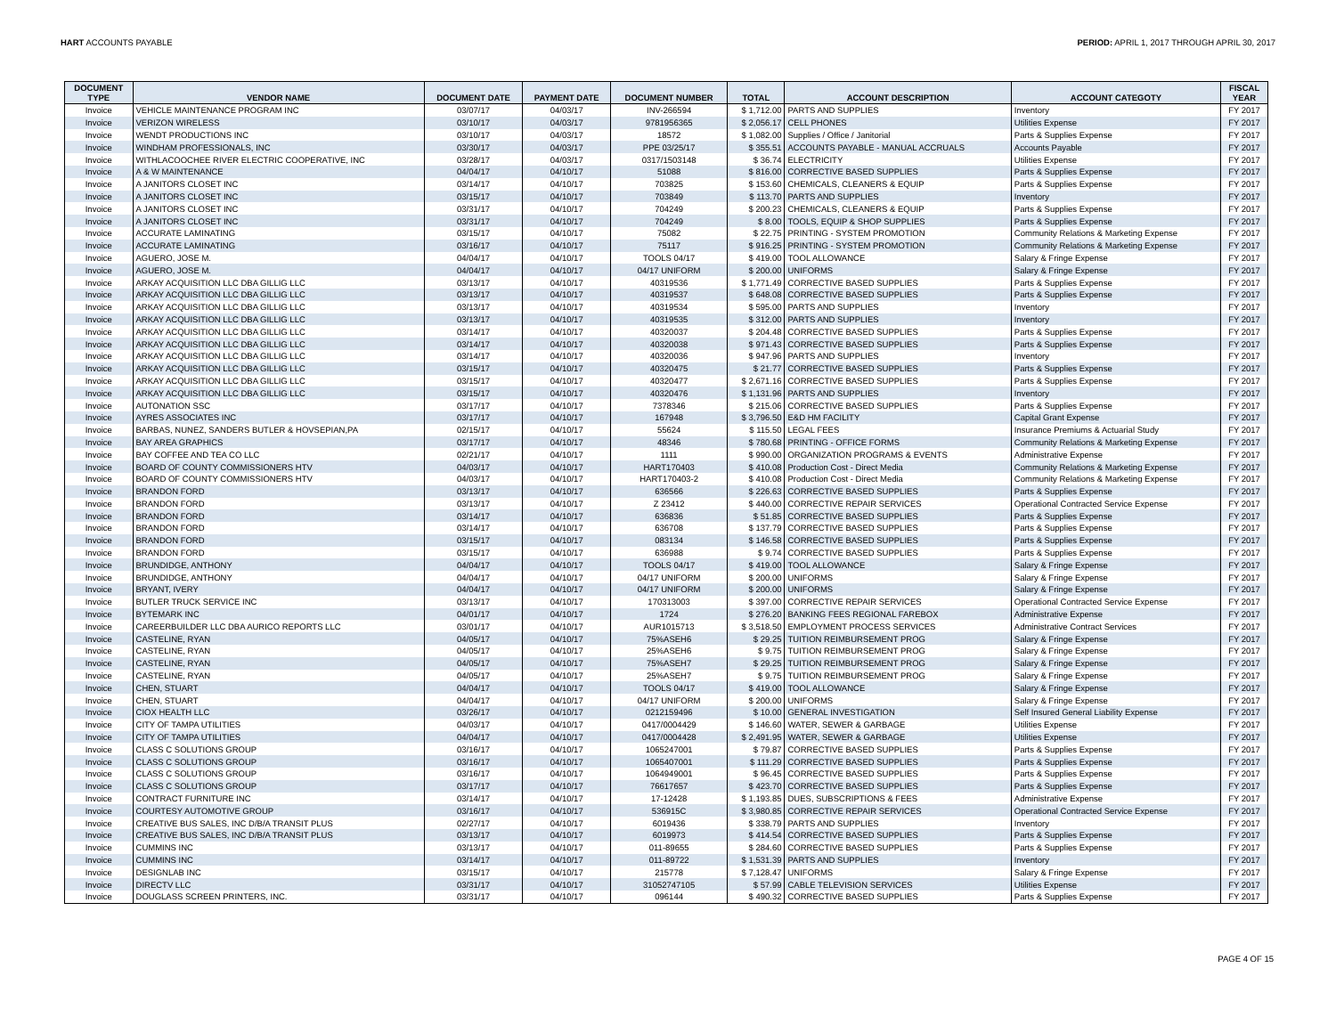HART ACCOUNTS PAYABLE PERIOD: APRIL 1, 2017 THROUGH APRIL 30, 2017
| DOCUMENT TYPE | VENDOR NAME | DOCUMENT DATE | PAYMENT DATE | DOCUMENT NUMBER | TOTAL | ACCOUNT DESCRIPTION | ACCOUNT CATEGOTY | FISCAL YEAR |
| --- | --- | --- | --- | --- | --- | --- | --- | --- |
| Invoice | VEHICLE MAINTENANCE PROGRAM INC | 03/07/17 | 04/03/17 | INV-266594 | $ 1,712.00 | PARTS AND SUPPLIES | Inventory | FY 2017 |
| Invoice | VERIZON WIRELESS | 03/10/17 | 04/03/17 | 9781956365 | $ 2,056.17 | CELL PHONES | Utilities Expense | FY 2017 |
| Invoice | WENDT PRODUCTIONS INC | 03/10/17 | 04/03/17 | 18572 | $ 1,082.00 | Supplies / Office / Janitorial | Parts & Supplies Expense | FY 2017 |
| Invoice | WINDHAM PROFESSIONALS, INC | 03/30/17 | 04/03/17 | PPE 03/25/17 | $ 355.51 | ACCOUNTS PAYABLE - MANUAL ACCRUALS | Accounts Payable | FY 2017 |
| Invoice | WITHLACOOCHEE RIVER ELECTRIC COOPERATIVE, INC | 03/28/17 | 04/03/17 | 0317/1503148 | $ 36.74 | ELECTRICITY | Utilities Expense | FY 2017 |
| Invoice | A & W MAINTENANCE | 04/04/17 | 04/10/17 | 51088 | $ 816.00 | CORRECTIVE BASED SUPPLIES | Parts & Supplies Expense | FY 2017 |
| Invoice | A JANITORS CLOSET INC | 03/14/17 | 04/10/17 | 703825 | $ 153.60 | CHEMICALS, CLEANERS & EQUIP | Parts & Supplies Expense | FY 2017 |
| Invoice | A JANITORS CLOSET INC | 03/15/17 | 04/10/17 | 703849 | $ 113.70 | PARTS AND SUPPLIES | Inventory | FY 2017 |
| Invoice | A JANITORS CLOSET INC | 03/31/17 | 04/10/17 | 704249 | $ 200.23 | CHEMICALS, CLEANERS & EQUIP | Parts & Supplies Expense | FY 2017 |
| Invoice | A JANITORS CLOSET INC | 03/31/17 | 04/10/17 | 704249 | $ 8.00 | TOOLS, EQUIP & SHOP SUPPLIES | Parts & Supplies Expense | FY 2017 |
| Invoice | ACCURATE LAMINATING | 03/15/17 | 04/10/17 | 75082 | $ 22.75 | PRINTING - SYSTEM PROMOTION | Community Relations & Marketing Expense | FY 2017 |
| Invoice | ACCURATE LAMINATING | 03/16/17 | 04/10/17 | 75117 | $ 916.25 | PRINTING - SYSTEM PROMOTION | Community Relations & Marketing Expense | FY 2017 |
| Invoice | AGUERO, JOSE M. | 04/04/17 | 04/10/17 | TOOLS 04/17 | $ 419.00 | TOOL ALLOWANCE | Salary & Fringe Expense | FY 2017 |
| Invoice | AGUERO, JOSE M. | 04/04/17 | 04/10/17 | 04/17 UNIFORM | $ 200.00 | UNIFORMS | Salary & Fringe Expense | FY 2017 |
| Invoice | ARKAY ACQUISITION LLC DBA GILLIG LLC | 03/13/17 | 04/10/17 | 40319536 | $ 1,771.49 | CORRECTIVE BASED SUPPLIES | Parts & Supplies Expense | FY 2017 |
| Invoice | ARKAY ACQUISITION LLC DBA GILLIG LLC | 03/13/17 | 04/10/17 | 40319537 | $ 648.08 | CORRECTIVE BASED SUPPLIES | Parts & Supplies Expense | FY 2017 |
| Invoice | ARKAY ACQUISITION LLC DBA GILLIG LLC | 03/13/17 | 04/10/17 | 40319534 | $ 595.00 | PARTS AND SUPPLIES | Inventory | FY 2017 |
| Invoice | ARKAY ACQUISITION LLC DBA GILLIG LLC | 03/13/17 | 04/10/17 | 40319535 | $ 312.00 | PARTS AND SUPPLIES | Inventory | FY 2017 |
| Invoice | ARKAY ACQUISITION LLC DBA GILLIG LLC | 03/14/17 | 04/10/17 | 40320037 | $ 204.48 | CORRECTIVE BASED SUPPLIES | Parts & Supplies Expense | FY 2017 |
| Invoice | ARKAY ACQUISITION LLC DBA GILLIG LLC | 03/14/17 | 04/10/17 | 40320038 | $ 971.43 | CORRECTIVE BASED SUPPLIES | Parts & Supplies Expense | FY 2017 |
| Invoice | ARKAY ACQUISITION LLC DBA GILLIG LLC | 03/14/17 | 04/10/17 | 40320036 | $ 947.96 | PARTS AND SUPPLIES | Inventory | FY 2017 |
| Invoice | ARKAY ACQUISITION LLC DBA GILLIG LLC | 03/15/17 | 04/10/17 | 40320475 | $ 21.77 | CORRECTIVE BASED SUPPLIES | Parts & Supplies Expense | FY 2017 |
| Invoice | ARKAY ACQUISITION LLC DBA GILLIG LLC | 03/15/17 | 04/10/17 | 40320477 | $ 2,671.16 | CORRECTIVE BASED SUPPLIES | Parts & Supplies Expense | FY 2017 |
| Invoice | ARKAY ACQUISITION LLC DBA GILLIG LLC | 03/15/17 | 04/10/17 | 40320476 | $ 1,131.96 | PARTS AND SUPPLIES | Inventory | FY 2017 |
| Invoice | AUTONATION SSC | 03/17/17 | 04/10/17 | 7378346 | $ 215.06 | CORRECTIVE BASED SUPPLIES | Parts & Supplies Expense | FY 2017 |
| Invoice | AYRES ASSOCIATES INC | 03/17/17 | 04/10/17 | 167948 | $ 3,796.50 | E&D HM FACILITY | Capital Grant Expense | FY 2017 |
| Invoice | BARBAS, NUNEZ, SANDERS BUTLER & HOVSEPIAN,PA | 02/15/17 | 04/10/17 | 55624 | $ 115.50 | LEGAL FEES | Insurance Premiums & Actuarial Study | FY 2017 |
| Invoice | BAY AREA GRAPHICS | 03/17/17 | 04/10/17 | 48346 | $ 780.68 | PRINTING - OFFICE FORMS | Community Relations & Marketing Expense | FY 2017 |
| Invoice | BAY COFFEE AND TEA CO LLC | 02/21/17 | 04/10/17 | 1111 | $ 990.00 | ORGANIZATION PROGRAMS & EVENTS | Administrative Expense | FY 2017 |
| Invoice | BOARD OF COUNTY COMMISSIONERS HTV | 04/03/17 | 04/10/17 | HART170403 | $ 410.08 | Production Cost - Direct Media | Community Relations & Marketing Expense | FY 2017 |
| Invoice | BOARD OF COUNTY COMMISSIONERS HTV | 04/03/17 | 04/10/17 | HART170403-2 | $ 410.08 | Production Cost - Direct Media | Community Relations & Marketing Expense | FY 2017 |
| Invoice | BRANDON FORD | 03/13/17 | 04/10/17 | 636566 | $ 226.63 | CORRECTIVE BASED SUPPLIES | Parts & Supplies Expense | FY 2017 |
| Invoice | BRANDON FORD | 03/13/17 | 04/10/17 | Z 23412 | $ 440.00 | CORRECTIVE REPAIR SERVICES | Operational Contracted Service Expense | FY 2017 |
| Invoice | BRANDON FORD | 03/14/17 | 04/10/17 | 636836 | $ 51.85 | CORRECTIVE BASED SUPPLIES | Parts & Supplies Expense | FY 2017 |
| Invoice | BRANDON FORD | 03/14/17 | 04/10/17 | 636708 | $ 137.79 | CORRECTIVE BASED SUPPLIES | Parts & Supplies Expense | FY 2017 |
| Invoice | BRANDON FORD | 03/15/17 | 04/10/17 | 083134 | $ 146.58 | CORRECTIVE BASED SUPPLIES | Parts & Supplies Expense | FY 2017 |
| Invoice | BRANDON FORD | 03/15/17 | 04/10/17 | 636988 | $ 9.74 | CORRECTIVE BASED SUPPLIES | Parts & Supplies Expense | FY 2017 |
| Invoice | BRUNDIDGE, ANTHONY | 04/04/17 | 04/10/17 | TOOLS 04/17 | $ 419.00 | TOOL ALLOWANCE | Salary & Fringe Expense | FY 2017 |
| Invoice | BRUNDIDGE, ANTHONY | 04/04/17 | 04/10/17 | 04/17 UNIFORM | $ 200.00 | UNIFORMS | Salary & Fringe Expense | FY 2017 |
| Invoice | BRYANT, IVERY | 04/04/17 | 04/10/17 | 04/17 UNIFORM | $ 200.00 | UNIFORMS | Salary & Fringe Expense | FY 2017 |
| Invoice | BUTLER TRUCK SERVICE INC | 03/13/17 | 04/10/17 | 170313003 | $ 397.00 | CORRECTIVE REPAIR SERVICES | Operational Contracted Service Expense | FY 2017 |
| Invoice | BYTEMARK INC | 04/01/17 | 04/10/17 | 1724 | $ 276.20 | BANKING FEES REGIONAL FAREBOX | Administrative Expense | FY 2017 |
| Invoice | CAREERBUILDER LLC DBA AURICO REPORTS LLC | 03/01/17 | 04/10/17 | AUR1015713 | $ 3,518.50 | EMPLOYMENT PROCESS SERVICES | Administrative Contract Services | FY 2017 |
| Invoice | CASTELINE, RYAN | 04/05/17 | 04/10/17 | 75%ASEH6 | $ 29.25 | TUITION REIMBURSEMENT PROG | Salary & Fringe Expense | FY 2017 |
| Invoice | CASTELINE, RYAN | 04/05/17 | 04/10/17 | 25%ASEH6 | $ 9.75 | TUITION REIMBURSEMENT PROG | Salary & Fringe Expense | FY 2017 |
| Invoice | CASTELINE, RYAN | 04/05/17 | 04/10/17 | 75%ASEH7 | $ 29.25 | TUITION REIMBURSEMENT PROG | Salary & Fringe Expense | FY 2017 |
| Invoice | CASTELINE, RYAN | 04/05/17 | 04/10/17 | 25%ASEH7 | $ 9.75 | TUITION REIMBURSEMENT PROG | Salary & Fringe Expense | FY 2017 |
| Invoice | CHEN, STUART | 04/04/17 | 04/10/17 | TOOLS 04/17 | $ 419.00 | TOOL ALLOWANCE | Salary & Fringe Expense | FY 2017 |
| Invoice | CHEN, STUART | 04/04/17 | 04/10/17 | 04/17 UNIFORM | $ 200.00 | UNIFORMS | Salary & Fringe Expense | FY 2017 |
| Invoice | CIOX HEALTH LLC | 03/26/17 | 04/10/17 | 0212159496 | $ 10.00 | GENERAL INVESTIGATION | Self Insured General Liability Expense | FY 2017 |
| Invoice | CITY OF TAMPA UTILITIES | 04/03/17 | 04/10/17 | 0417/0004429 | $ 146.60 | WATER, SEWER & GARBAGE | Utilities Expense | FY 2017 |
| Invoice | CITY OF TAMPA UTILITIES | 04/04/17 | 04/10/17 | 0417/0004428 | $ 2,491.95 | WATER, SEWER & GARBAGE | Utilities Expense | FY 2017 |
| Invoice | CLASS C SOLUTIONS GROUP | 03/16/17 | 04/10/17 | 1065247001 | $ 79.87 | CORRECTIVE BASED SUPPLIES | Parts & Supplies Expense | FY 2017 |
| Invoice | CLASS C SOLUTIONS GROUP | 03/16/17 | 04/10/17 | 1065407001 | $ 111.29 | CORRECTIVE BASED SUPPLIES | Parts & Supplies Expense | FY 2017 |
| Invoice | CLASS C SOLUTIONS GROUP | 03/16/17 | 04/10/17 | 1064949001 | $ 96.45 | CORRECTIVE BASED SUPPLIES | Parts & Supplies Expense | FY 2017 |
| Invoice | CLASS C SOLUTIONS GROUP | 03/17/17 | 04/10/17 | 76617657 | $ 423.70 | CORRECTIVE BASED SUPPLIES | Parts & Supplies Expense | FY 2017 |
| Invoice | CONTRACT FURNITURE INC | 03/14/17 | 04/10/17 | 17-12428 | $ 1,193.85 | DUES, SUBSCRIPTIONS & FEES | Administrative Expense | FY 2017 |
| Invoice | COURTESY AUTOMOTIVE GROUP | 03/16/17 | 04/10/17 | 536915C | $ 3,980.85 | CORRECTIVE REPAIR SERVICES | Operational Contracted Service Expense | FY 2017 |
| Invoice | CREATIVE BUS SALES, INC D/B/A TRANSIT PLUS | 02/27/17 | 04/10/17 | 6019436 | $ 338.79 | PARTS AND SUPPLIES | Inventory | FY 2017 |
| Invoice | CREATIVE BUS SALES, INC D/B/A TRANSIT PLUS | 03/13/17 | 04/10/17 | 6019973 | $ 414.54 | CORRECTIVE BASED SUPPLIES | Parts & Supplies Expense | FY 2017 |
| Invoice | CUMMINS INC | 03/13/17 | 04/10/17 | 011-89655 | $ 284.60 | CORRECTIVE BASED SUPPLIES | Parts & Supplies Expense | FY 2017 |
| Invoice | CUMMINS INC | 03/14/17 | 04/10/17 | 011-89722 | $ 1,531.39 | PARTS AND SUPPLIES | Inventory | FY 2017 |
| Invoice | DESIGNLAB INC | 03/15/17 | 04/10/17 | 215778 | $ 7,128.47 | UNIFORMS | Salary & Fringe Expense | FY 2017 |
| Invoice | DIRECTV LLC | 03/31/17 | 04/10/17 | 31052747105 | $ 57.99 | CABLE TELEVISION SERVICES | Utilities Expense | FY 2017 |
| Invoice | DOUGLASS SCREEN PRINTERS, INC. | 03/31/17 | 04/10/17 | 096144 | $ 490.32 | CORRECTIVE BASED SUPPLIES | Parts & Supplies Expense | FY 2017 |
PAGE 4 OF 15